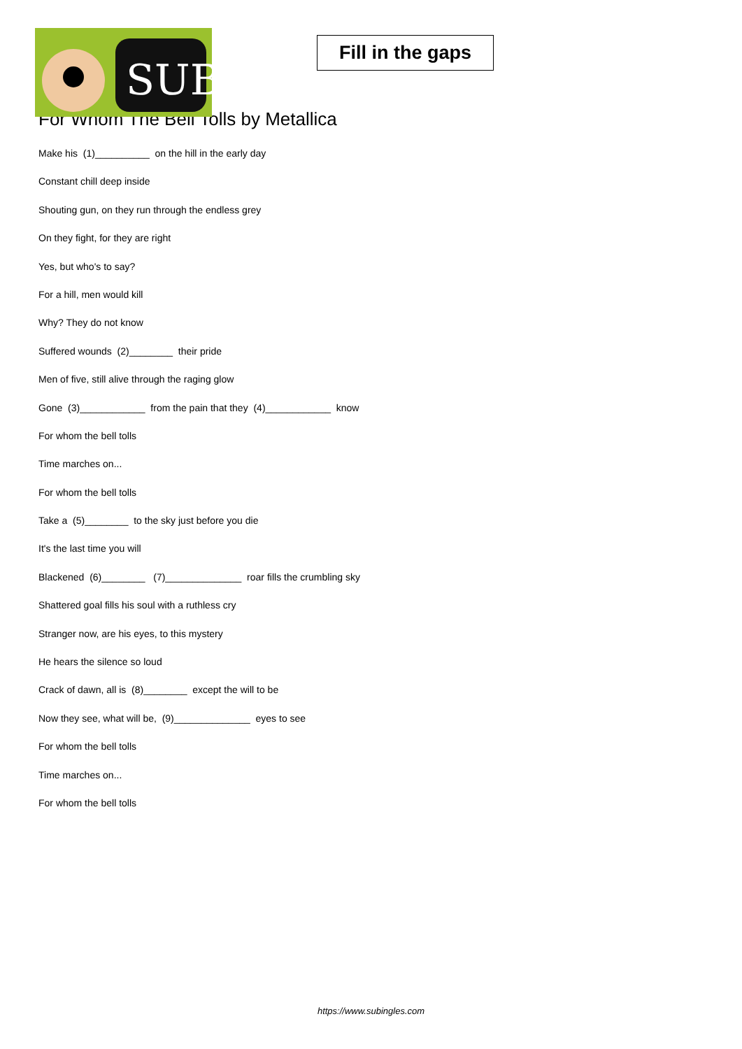SUB
Fill in the gaps
For Whom The Bell Tolls by Metallica
Make his (1)__________ on the hill in the early day
Constant chill deep inside
Shouting gun, on they run through the endless grey
On they fight, for they are right
Yes, but who's to say?
For a hill, men would kill
Why? They do not know
Suffered wounds (2)________ their pride
Men of five, still alive through the raging glow
Gone (3)____________ from the pain that they (4)____________ know
For whom the bell tolls
Time marches on...
For whom the bell tolls
Take a (5)________ to the sky just before you die
It's the last time you will
Blackened (6)________ (7)______________ roar fills the crumbling sky
Shattered goal fills his soul with a ruthless cry
Stranger now, are his eyes, to this mystery
He hears the silence so loud
Crack of dawn, all is (8)________ except the will to be
Now they see, what will be, (9)______________ eyes to see
For whom the bell tolls
Time marches on...
For whom the bell tolls
https://www.subingles.com